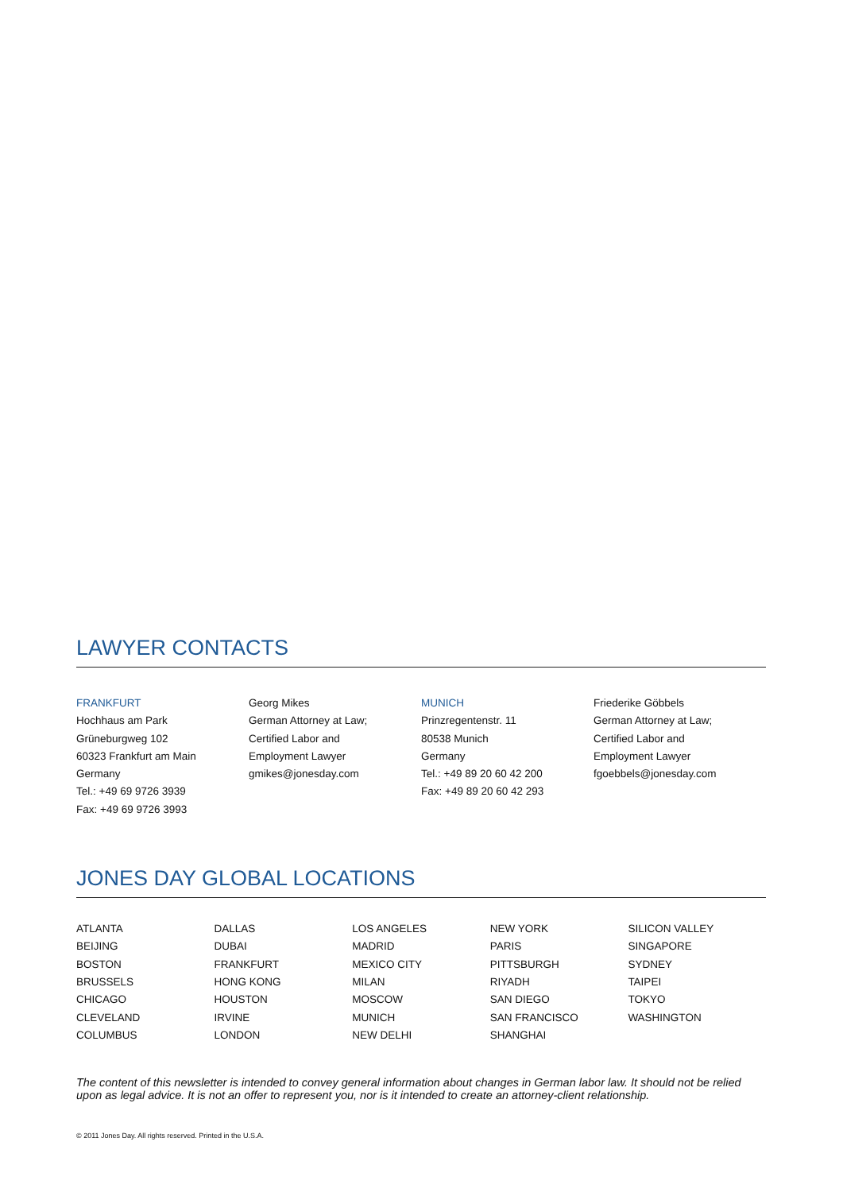LAWYER CONTACTS
FRANKFURT
Hochhaus am Park
Grüneburgweg 102
60323 Frankfurt am Main
Germany
Tel.: +49 69 9726 3939
Fax: +49 69 9726 3993
Georg Mikes
German Attorney at Law;
Certified Labor and
Employment Lawyer
gmikes@jonesday.com
MUNICH
Prinzregentenstr. 11
80538 Munich
Germany
Tel.: +49 89 20 60 42 200
Fax: +49 89 20 60 42 293
Friederike Göbbels
German Attorney at Law;
Certified Labor and
Employment Lawyer
fgoebbels@jonesday.com
JONES DAY GLOBAL LOCATIONS
ATLANTA
BEIJING
BOSTON
BRUSSELS
CHICAGO
CLEVELAND
COLUMBUS
DALLAS
DUBAI
FRANKFURT
HONG KONG
HOUSTON
IRVINE
LONDON
LOS ANGELES
MADRID
MEXICO CITY
MILAN
MOSCOW
MUNICH
NEW DELHI
NEW YORK
PARIS
PITTSBURGH
RIYADH
SAN DIEGO
SAN FRANCISCO
SHANGHAI
SILICON VALLEY
SINGAPORE
SYDNEY
TAIPEI
TOKYO
WASHINGTON
The content of this newsletter is intended to convey general information about changes in German labor law. It should not be relied upon as legal advice. It is not an offer to represent you, nor is it intended to create an attorney-client relationship.
© 2011 Jones Day. All rights reserved. Printed in the U.S.A.